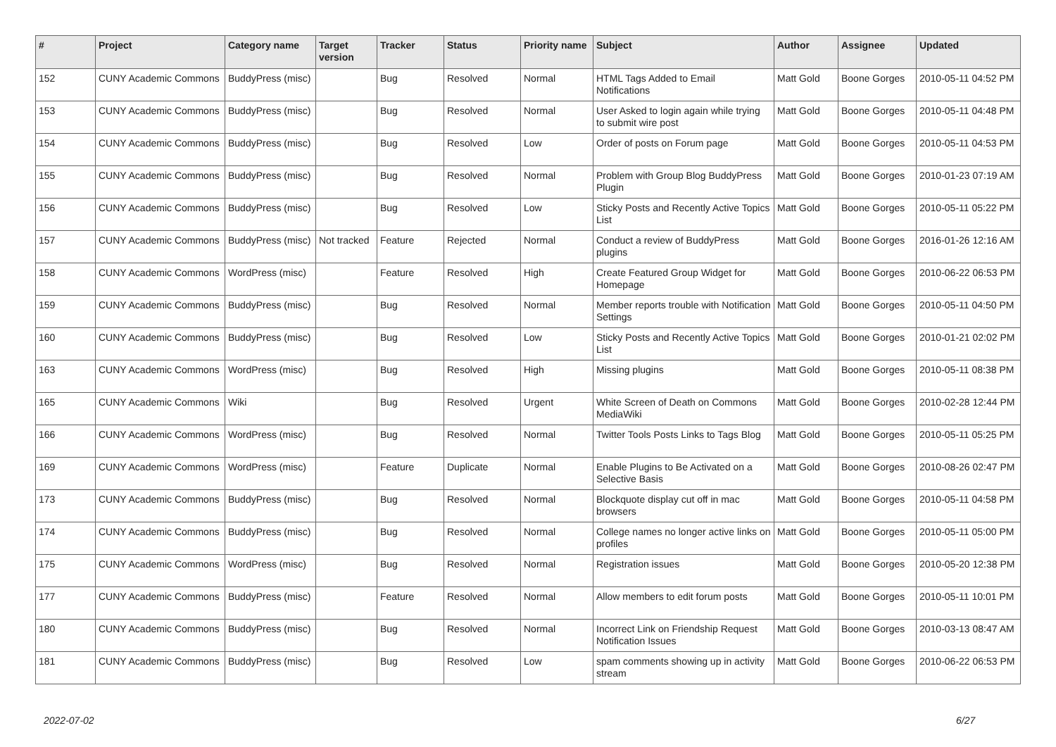| # | Project | Category name | Target version | Tracker | Status | Priority name | Subject | Author | Assignee | Updated |
| --- | --- | --- | --- | --- | --- | --- | --- | --- | --- | --- |
| 152 | CUNY Academic Commons | BuddyPress (misc) | | Bug | Resolved | Normal | HTML Tags Added to Email Notifications | Matt Gold | Boone Gorges | 2010-05-11 04:52 PM |
| 153 | CUNY Academic Commons | BuddyPress (misc) | | Bug | Resolved | Normal | User Asked to login again while trying to submit wire post | Matt Gold | Boone Gorges | 2010-05-11 04:48 PM |
| 154 | CUNY Academic Commons | BuddyPress (misc) | | Bug | Resolved | Low | Order of posts on Forum page | Matt Gold | Boone Gorges | 2010-05-11 04:53 PM |
| 155 | CUNY Academic Commons | BuddyPress (misc) | | Bug | Resolved | Normal | Problem with Group Blog BuddyPress Plugin | Matt Gold | Boone Gorges | 2010-01-23 07:19 AM |
| 156 | CUNY Academic Commons | BuddyPress (misc) | | Bug | Resolved | Low | Sticky Posts and Recently Active Topics List | Matt Gold | Boone Gorges | 2010-05-11 05:22 PM |
| 157 | CUNY Academic Commons | BuddyPress (misc) | Not tracked | Feature | Rejected | Normal | Conduct a review of BuddyPress plugins | Matt Gold | Boone Gorges | 2016-01-26 12:16 AM |
| 158 | CUNY Academic Commons | WordPress (misc) | | Feature | Resolved | High | Create Featured Group Widget for Homepage | Matt Gold | Boone Gorges | 2010-06-22 06:53 PM |
| 159 | CUNY Academic Commons | BuddyPress (misc) | | Bug | Resolved | Normal | Member reports trouble with Notification Settings | Matt Gold | Boone Gorges | 2010-05-11 04:50 PM |
| 160 | CUNY Academic Commons | BuddyPress (misc) | | Bug | Resolved | Low | Sticky Posts and Recently Active Topics List | Matt Gold | Boone Gorges | 2010-01-21 02:02 PM |
| 163 | CUNY Academic Commons | WordPress (misc) | | Bug | Resolved | High | Missing plugins | Matt Gold | Boone Gorges | 2010-05-11 08:38 PM |
| 165 | CUNY Academic Commons | Wiki | | Bug | Resolved | Urgent | White Screen of Death on Commons MediaWiki | Matt Gold | Boone Gorges | 2010-02-28 12:44 PM |
| 166 | CUNY Academic Commons | WordPress (misc) | | Bug | Resolved | Normal | Twitter Tools Posts Links to Tags Blog | Matt Gold | Boone Gorges | 2010-05-11 05:25 PM |
| 169 | CUNY Academic Commons | WordPress (misc) | | Feature | Duplicate | Normal | Enable Plugins to Be Activated on a Selective Basis | Matt Gold | Boone Gorges | 2010-08-26 02:47 PM |
| 173 | CUNY Academic Commons | BuddyPress (misc) | | Bug | Resolved | Normal | Blockquote display cut off in mac browsers | Matt Gold | Boone Gorges | 2010-05-11 04:58 PM |
| 174 | CUNY Academic Commons | BuddyPress (misc) | | Bug | Resolved | Normal | College names no longer active links on profiles | Matt Gold | Boone Gorges | 2010-05-11 05:00 PM |
| 175 | CUNY Academic Commons | WordPress (misc) | | Bug | Resolved | Normal | Registration issues | Matt Gold | Boone Gorges | 2010-05-20 12:38 PM |
| 177 | CUNY Academic Commons | BuddyPress (misc) | | Feature | Resolved | Normal | Allow members to edit forum posts | Matt Gold | Boone Gorges | 2010-05-11 10:01 PM |
| 180 | CUNY Academic Commons | BuddyPress (misc) | | Bug | Resolved | Normal | Incorrect Link on Friendship Request Notification Issues | Matt Gold | Boone Gorges | 2010-03-13 08:47 AM |
| 181 | CUNY Academic Commons | BuddyPress (misc) | | Bug | Resolved | Low | spam comments showing up in activity stream | Matt Gold | Boone Gorges | 2010-06-22 06:53 PM |
2022-07-02 6/27